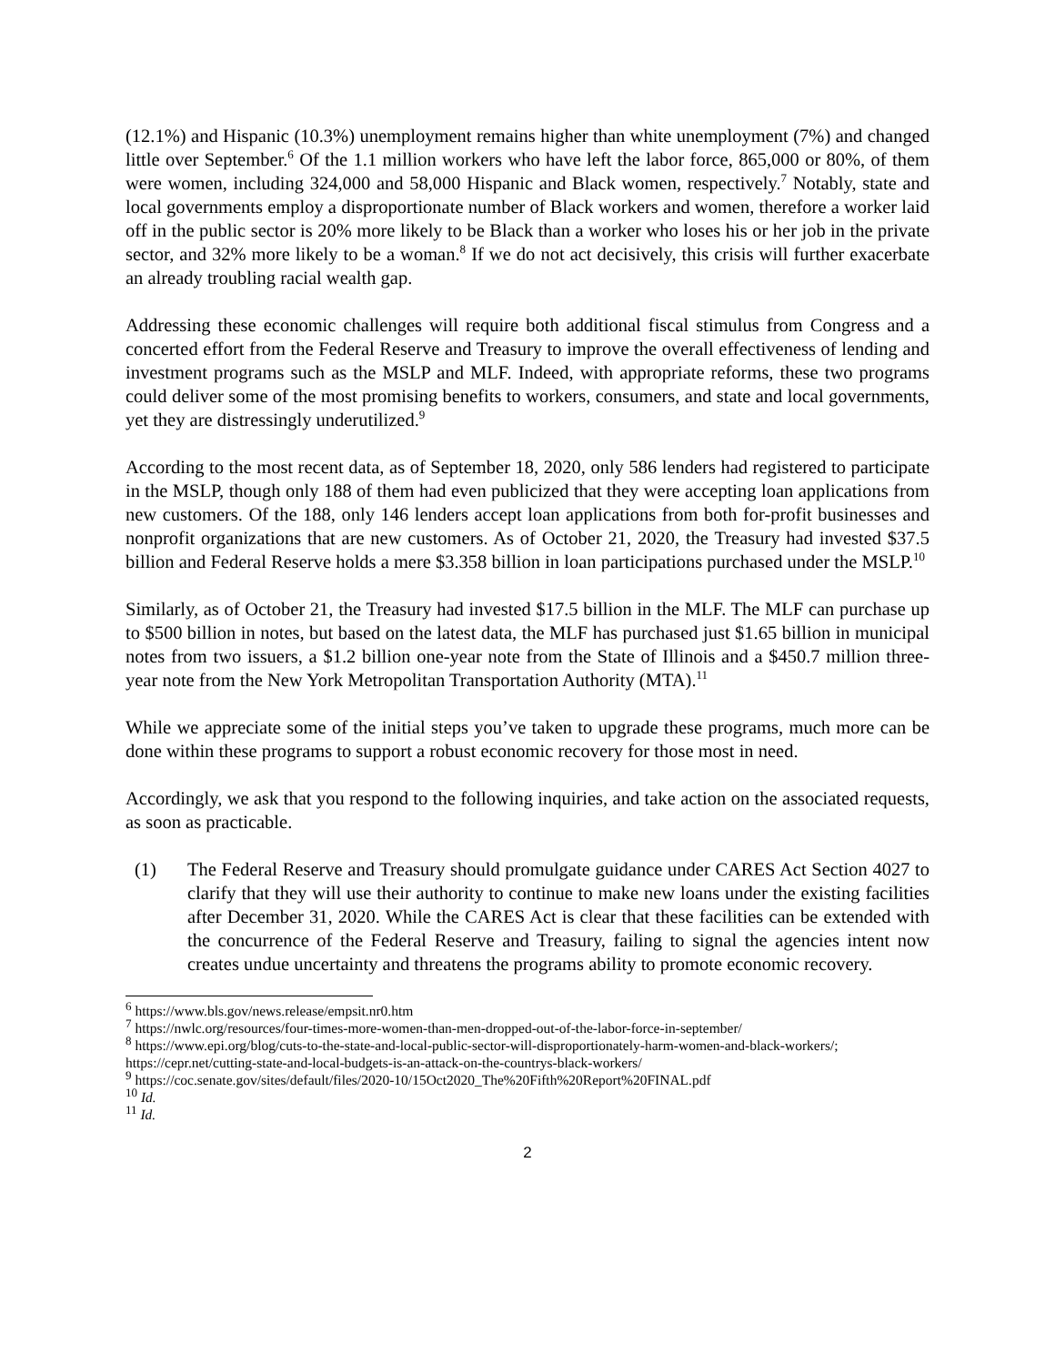(12.1%) and Hispanic (10.3%) unemployment remains higher than white unemployment (7%) and changed little over September.<sup>6</sup> Of the 1.1 million workers who have left the labor force, 865,000 or 80%, of them were women, including 324,000 and 58,000 Hispanic and Black women, respectively.<sup>7</sup> Notably, state and local governments employ a disproportionate number of Black workers and women, therefore a worker laid off in the public sector is 20% more likely to be Black than a worker who loses his or her job in the private sector, and 32% more likely to be a woman.<sup>8</sup> If we do not act decisively, this crisis will further exacerbate an already troubling racial wealth gap.
Addressing these economic challenges will require both additional fiscal stimulus from Congress and a concerted effort from the Federal Reserve and Treasury to improve the overall effectiveness of lending and investment programs such as the MSLP and MLF. Indeed, with appropriate reforms, these two programs could deliver some of the most promising benefits to workers, consumers, and state and local governments, yet they are distressingly underutilized.<sup>9</sup>
According to the most recent data, as of September 18, 2020, only 586 lenders had registered to participate in the MSLP, though only 188 of them had even publicized that they were accepting loan applications from new customers. Of the 188, only 146 lenders accept loan applications from both for-profit businesses and nonprofit organizations that are new customers. As of October 21, 2020, the Treasury had invested $37.5 billion and Federal Reserve holds a mere $3.358 billion in loan participations purchased under the MSLP.<sup>10</sup>
Similarly, as of October 21, the Treasury had invested $17.5 billion in the MLF. The MLF can purchase up to $500 billion in notes, but based on the latest data, the MLF has purchased just $1.65 billion in municipal notes from two issuers, a $1.2 billion one-year note from the State of Illinois and a $450.7 million three-year note from the New York Metropolitan Transportation Authority (MTA).<sup>11</sup>
While we appreciate some of the initial steps you’ve taken to upgrade these programs, much more can be done within these programs to support a robust economic recovery for those most in need.
Accordingly, we ask that you respond to the following inquiries, and take action on the associated requests, as soon as practicable.
(1) The Federal Reserve and Treasury should promulgate guidance under CARES Act Section 4027 to clarify that they will use their authority to continue to make new loans under the existing facilities after December 31, 2020. While the CARES Act is clear that these facilities can be extended with the concurrence of the Federal Reserve and Treasury, failing to signal the agencies intent now creates undue uncertainty and threatens the programs ability to promote economic recovery.
<sup>6</sup> https://www.bls.gov/news.release/empsit.nr0.htm
<sup>7</sup> https://nwlc.org/resources/four-times-more-women-than-men-dropped-out-of-the-labor-force-in-september/
<sup>8</sup> https://www.epi.org/blog/cuts-to-the-state-and-local-public-sector-will-disproportionately-harm-women-and-black-workers/; https://cepr.net/cutting-state-and-local-budgets-is-an-attack-on-the-countrys-black-workers/
<sup>9</sup> https://coc.senate.gov/sites/default/files/2020-10/15Oct2020_The%20Fifth%20Report%20FINAL.pdf
<sup>10</sup> Id.
<sup>11</sup> Id.
2